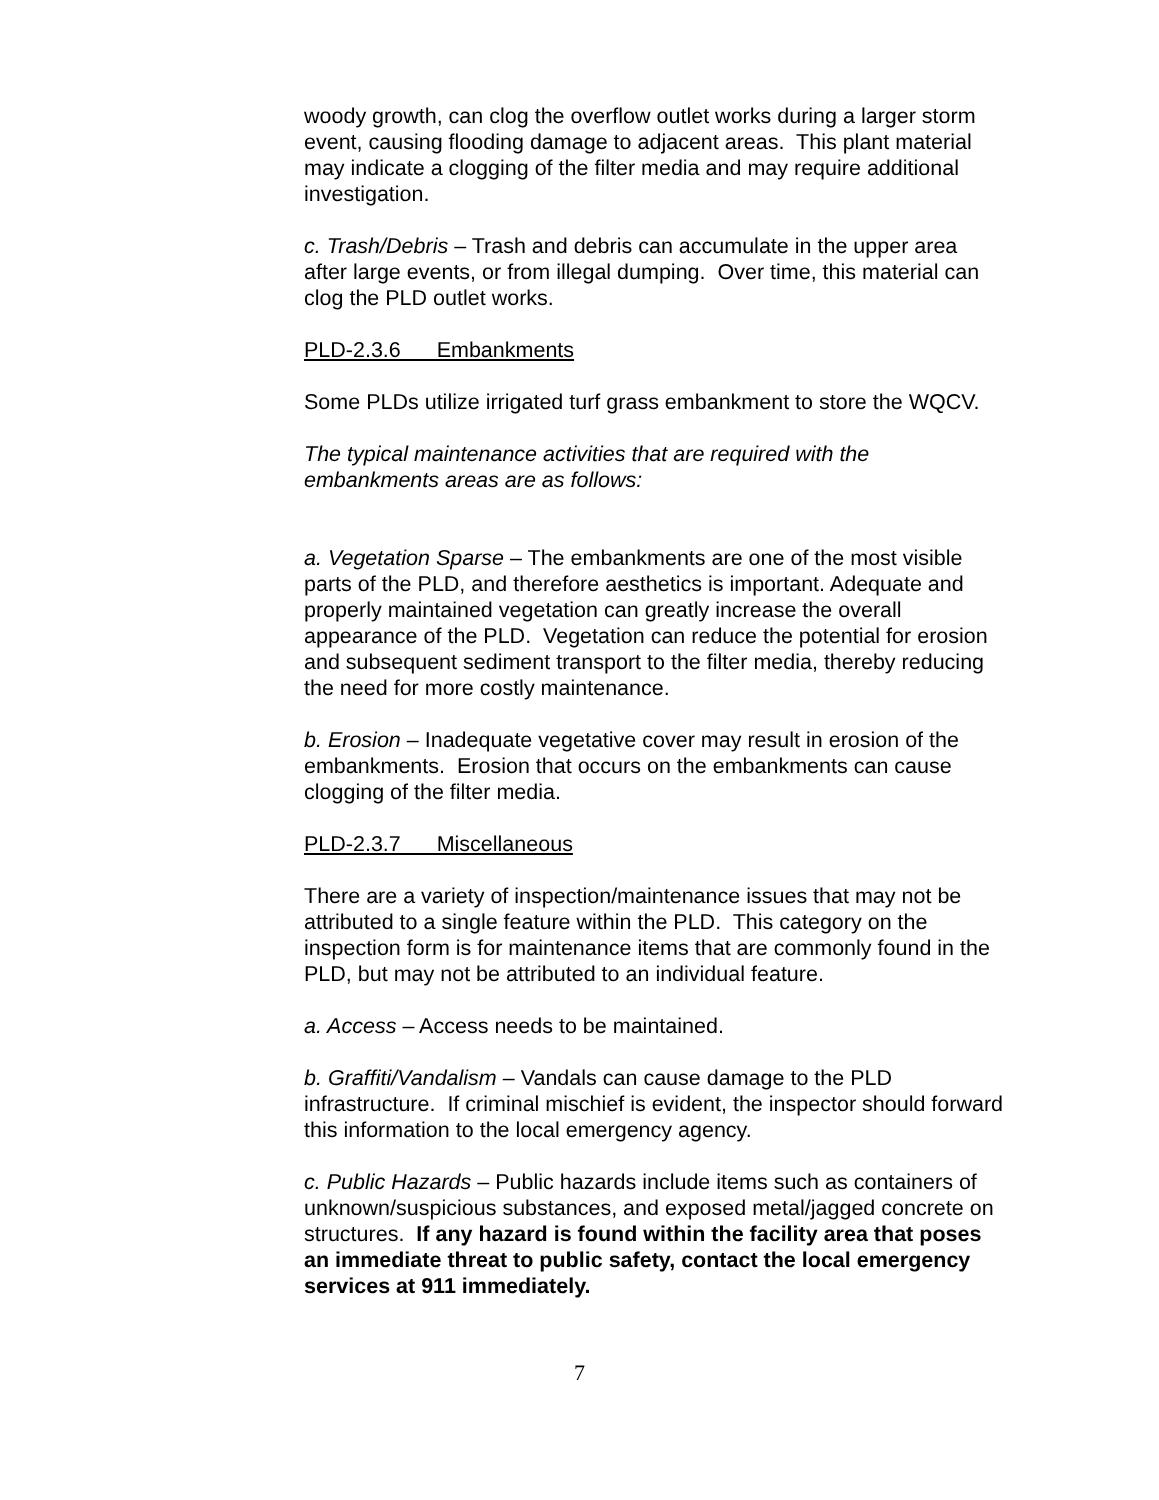woody growth, can clog the overflow outlet works during a larger storm event, causing flooding damage to adjacent areas. This plant material may indicate a clogging of the filter media and may require additional investigation.
c. Trash/Debris – Trash and debris can accumulate in the upper area after large events, or from illegal dumping. Over time, this material can clog the PLD outlet works.
PLD-2.3.6 Embankments
Some PLDs utilize irrigated turf grass embankment to store the WQCV.
The typical maintenance activities that are required with the embankments areas are as follows:
a. Vegetation Sparse – The embankments are one of the most visible parts of the PLD, and therefore aesthetics is important. Adequate and properly maintained vegetation can greatly increase the overall appearance of the PLD. Vegetation can reduce the potential for erosion and subsequent sediment transport to the filter media, thereby reducing the need for more costly maintenance.
b. Erosion – Inadequate vegetative cover may result in erosion of the embankments. Erosion that occurs on the embankments can cause clogging of the filter media.
PLD-2.3.7 Miscellaneous
There are a variety of inspection/maintenance issues that may not be attributed to a single feature within the PLD. This category on the inspection form is for maintenance items that are commonly found in the PLD, but may not be attributed to an individual feature.
a. Access – Access needs to be maintained.
b. Graffiti/Vandalism – Vandals can cause damage to the PLD infrastructure. If criminal mischief is evident, the inspector should forward this information to the local emergency agency.
c. Public Hazards – Public hazards include items such as containers of unknown/suspicious substances, and exposed metal/jagged concrete on structures. If any hazard is found within the facility area that poses an immediate threat to public safety, contact the local emergency services at 911 immediately.
7